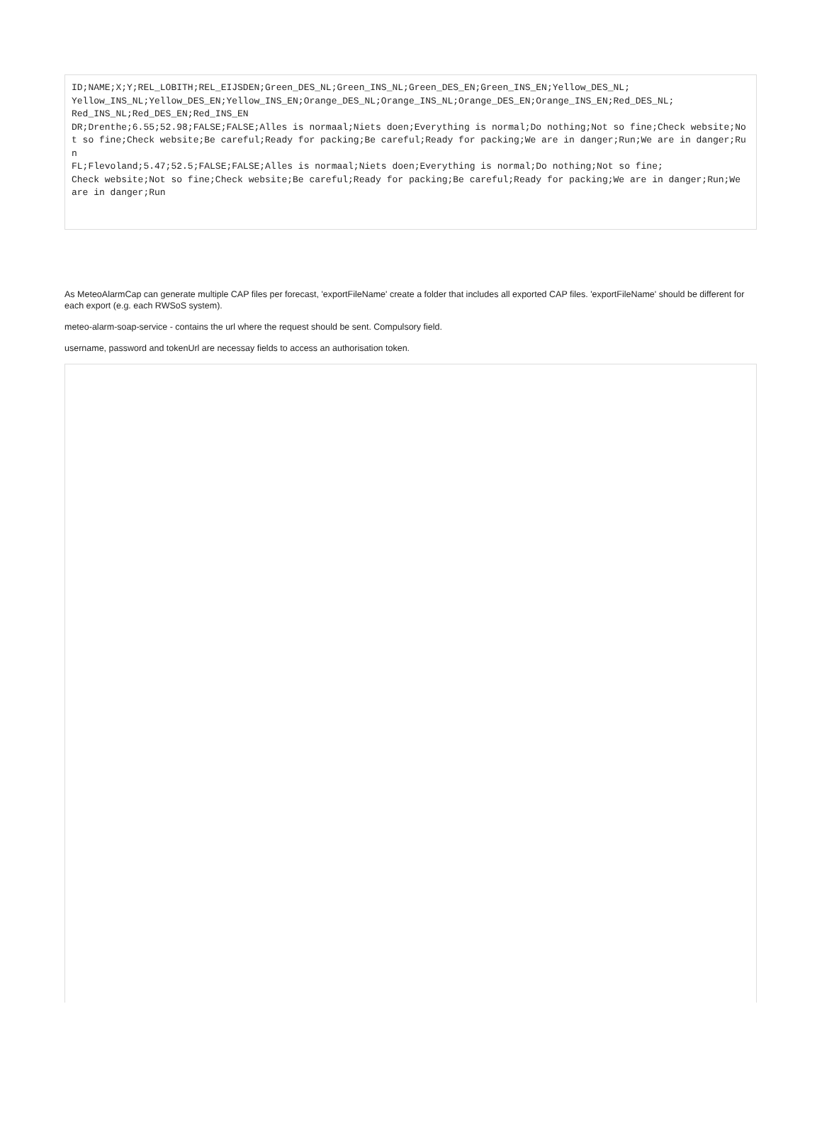ID;NAME;X;Y;REL_LOBITH;REL_EIJSDEN;Green_DES_NL;Green_INS_NL;Green_DES_EN;Green_INS_EN;Yellow_DES_NL; Yellow_INS_NL;Yellow_DES_EN;Yellow_INS_EN;Orange_DES_NL;Orange_INS_NL;Orange_DES_EN;Orange_INS_EN;Red_DES_NL; Red_INS_NL;Red_DES_EN;Red_INS_EN DR;Drenthe;6.55;52.98;FALSE;FALSE;Alles is normaal;Niets doen;Everything is normal;Do nothing;Not so fine;Check website;Not so fine;Check website;Be careful;Ready for packing;Be careful;Ready for packing;We are in danger;Run;We are in danger;Run FL;Flevoland;5.47;52.5;FALSE;FALSE;Alles is normaal;Niets doen;Everything is normal;Do nothing;Not so fine; Check website;Not so fine;Check website;Be careful;Ready for packing;Be careful;Ready for packing;We are in danger;Run;We are in danger;Run
As MeteoAlarmCap can generate multiple CAP files per forecast, 'exportFileName' create a folder that includes all exported CAP files. 'exportFileName' should be different for each export (e.g. each RWSoS system).
meteo-alarm-soap-service - contains the url where the request should be sent. Compulsory field.
username, password and tokenUrl are necessay fields to access an authorisation token.